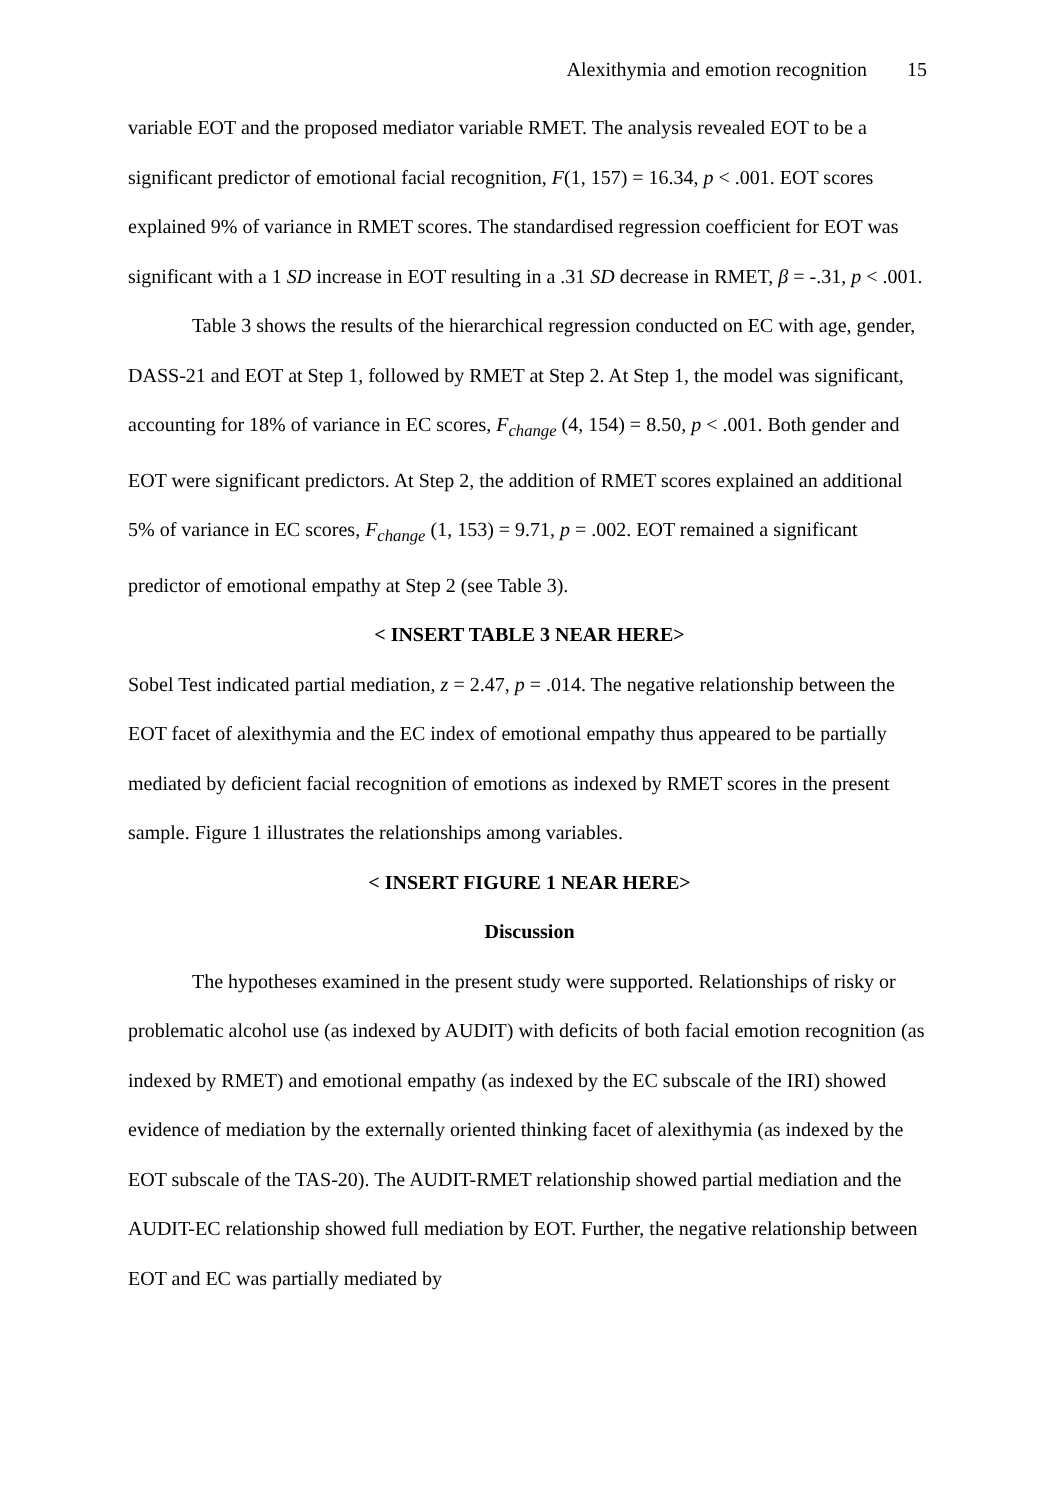Alexithymia and emotion recognition 15
variable EOT and the proposed mediator variable RMET. The analysis revealed EOT to be a significant predictor of emotional facial recognition, F(1, 157) = 16.34, p < .001. EOT scores explained 9% of variance in RMET scores. The standardised regression coefficient for EOT was significant with a 1 SD increase in EOT resulting in a .31 SD decrease in RMET, β = -.31, p < .001.
Table 3 shows the results of the hierarchical regression conducted on EC with age, gender, DASS-21 and EOT at Step 1, followed by RMET at Step 2. At Step 1, the model was significant, accounting for 18% of variance in EC scores, F<sub>change</sub> (4, 154) = 8.50, p < .001. Both gender and EOT were significant predictors. At Step 2, the addition of RMET scores explained an additional 5% of variance in EC scores, F<sub>change</sub> (1, 153) = 9.71, p = .002. EOT remained a significant predictor of emotional empathy at Step 2 (see Table 3).
< INSERT TABLE 3 NEAR HERE>
Sobel Test indicated partial mediation, z = 2.47, p = .014. The negative relationship between the EOT facet of alexithymia and the EC index of emotional empathy thus appeared to be partially mediated by deficient facial recognition of emotions as indexed by RMET scores in the present sample. Figure 1 illustrates the relationships among variables.
< INSERT FIGURE 1 NEAR HERE>
Discussion
The hypotheses examined in the present study were supported. Relationships of risky or problematic alcohol use (as indexed by AUDIT) with deficits of both facial emotion recognition (as indexed by RMET) and emotional empathy (as indexed by the EC subscale of the IRI) showed evidence of mediation by the externally oriented thinking facet of alexithymia (as indexed by the EOT subscale of the TAS-20). The AUDIT-RMET relationship showed partial mediation and the AUDIT-EC relationship showed full mediation by EOT. Further, the negative relationship between EOT and EC was partially mediated by